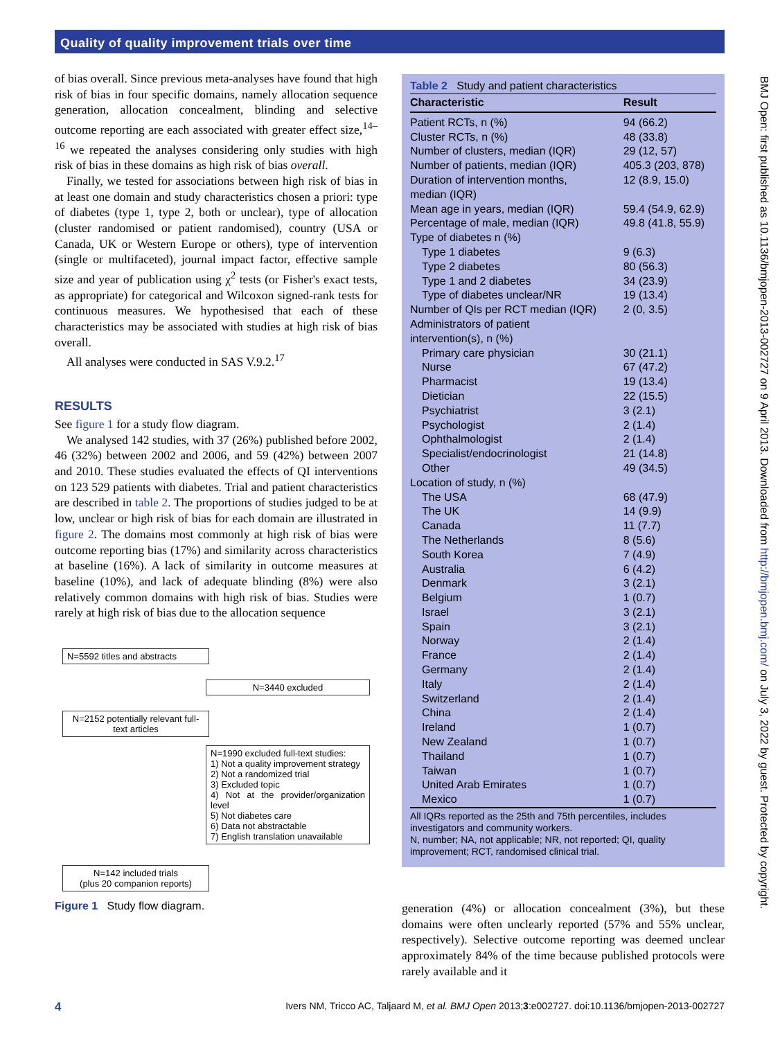Quality of quality improvement trials over time
of bias overall. Since previous meta-analyses have found that high risk of bias in four specific domains, namely allocation sequence generation, allocation concealment, blinding and selective outcome reporting are each associated with greater effect size,<sup>14–16</sup> we repeated the analyses considering only studies with high risk of bias in these domains as high risk of bias overall.
Finally, we tested for associations between high risk of bias in at least one domain and study characteristics chosen a priori: type of diabetes (type 1, type 2, both or unclear), type of allocation (cluster randomised or patient randomised), country (USA or Canada, UK or Western Europe or others), type of intervention (single or multifaceted), journal impact factor, effective sample size and year of publication using χ<sup>2</sup> tests (or Fisher's exact tests, as appropriate) for categorical and Wilcoxon signed-rank tests for continuous measures. We hypothesised that each of these characteristics may be associated with studies at high risk of bias overall.
All analyses were conducted in SAS V.9.2.<sup>17</sup>
RESULTS
See figure 1 for a study flow diagram.
We analysed 142 studies, with 37 (26%) published before 2002, 46 (32%) between 2002 and 2006, and 59 (42%) between 2007 and 2010. These studies evaluated the effects of QI interventions on 123 529 patients with diabetes. Trial and patient characteristics are described in table 2. The proportions of studies judged to be at low, unclear or high risk of bias for each domain are illustrated in figure 2. The domains most commonly at high risk of bias were outcome reporting bias (17%) and similarity across characteristics at baseline (16%). A lack of similarity in outcome measures at baseline (10%), and lack of adequate blinding (8%) were also relatively common domains with high risk of bias. Studies were rarely at high risk of bias due to the allocation sequence
N=5592 titles and abstracts
N=3440 excluded
N=2152 potentially relevant full-text articles
N=1990 excluded full-text studies:
1) Not a quality improvement strategy
2) Not a randomized trial
3) Excluded topic
4) Not at the provider/organization level
5) Not diabetes care
6) Data not abstractable
7) English translation unavailable
N=142 included trials
(plus 20 companion reports)
Figure 1 Study flow diagram.
Table 2 Study and patient characteristics
| Characteristic | Result |
| --- | --- |
| Patient RCTs, n (%) | 94 (66.2) |
| Cluster RCTs, n (%) | 48 (33.8) |
| Number of clusters, median (IQR) | 29 (12, 57) |
| Number of patients, median (IQR) | 405.3 (203, 878) |
| Duration of intervention months, median (IQR) | 12 (8.9, 15.0) |
| Mean age in years, median (IQR) | 59.4 (54.9, 62.9) |
| Percentage of male, median (IQR) | 49.8 (41.8, 55.9) |
| Type of diabetes n (%) | |
| Type 1 diabetes | 9 (6.3) |
| Type 2 diabetes | 80 (56.3) |
| Type 1 and 2 diabetes | 34 (23.9) |
| Type of diabetes unclear/NR | 19 (13.4) |
| Number of QIs per RCT median (IQR) | 2 (0, 3.5) |
| Administrators of patient intervention(s), n (%) | |
| Primary care physician | 30 (21.1) |
| Nurse | 67 (47.2) |
| Pharmacist | 19 (13.4) |
| Dietician | 22 (15.5) |
| Psychiatrist | 3 (2.1) |
| Psychologist | 2 (1.4) |
| Ophthalmologist | 2 (1.4) |
| Specialist/endocrinologist | 21 (14.8) |
| Other | 49 (34.5) |
| Location of study, n (%) | |
| The USA | 68 (47.9) |
| The UK | 14 (9.9) |
| Canada | 11 (7.7) |
| The Netherlands | 8 (5.6) |
| South Korea | 7 (4.9) |
| Australia | 6 (4.2) |
| Denmark | 3 (2.1) |
| Belgium | 1 (0.7) |
| Israel | 3 (2.1) |
| Spain | 3 (2.1) |
| Norway | 2 (1.4) |
| France | 2 (1.4) |
| Germany | 2 (1.4) |
| Italy | 2 (1.4) |
| Switzerland | 2 (1.4) |
| China | 2 (1.4) |
| Ireland | 1 (0.7) |
| New Zealand | 1 (0.7) |
| Thailand | 1 (0.7) |
| Taiwan | 1 (0.7) |
| United Arab Emirates | 1 (0.7) |
| Mexico | 1 (0.7) |
All IQRs reported as the 25th and 75th percentiles, includes investigators and community workers.
N, number; NA, not applicable; NR, not reported; QI, quality improvement; RCT, randomised clinical trial.
generation (4%) or allocation concealment (3%), but these domains were often unclearly reported (57% and 55% unclear, respectively). Selective outcome reporting was deemed unclear approximately 84% of the time because published protocols were rarely available and it
BMJ Open: first published as 10.1136/bmjopen-2013-002727 on 9 April 2013. Downloaded from http://bmjopen.bmj.com/ on July 3, 2022 by guest. Protected by copyright.
4 Ivers NM, Tricco AC, Taljaard M, et al. BMJ Open 2013;3:e002727. doi:10.1136/bmjopen-2013-002727